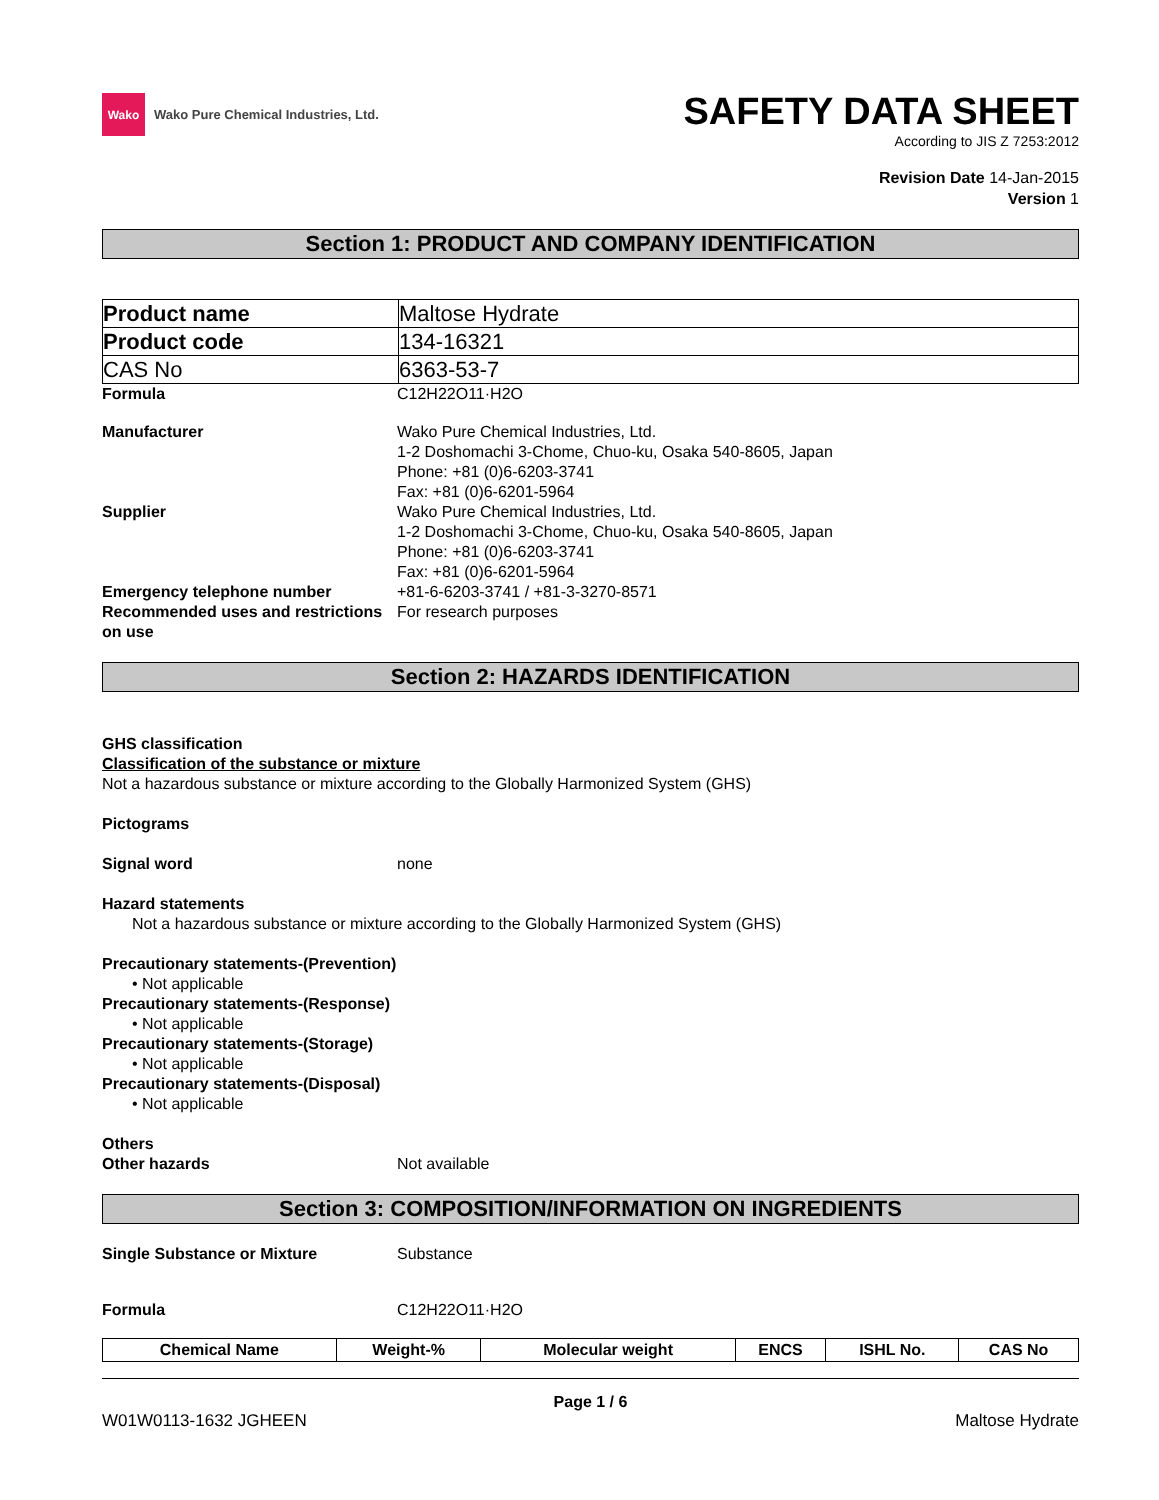Wako
Wako Pure Chemical Industries, Ltd.
SAFETY DATA SHEET
According to JIS Z 7253:2012
Revision Date 14-Jan-2015
Version 1
Section 1: PRODUCT AND COMPANY IDENTIFICATION
| Product name | Maltose Hydrate |
| Product code | 134-16321 |
| CAS No | 6363-53-7 |
Formula C12H22O11·H2O
Manufacturer Wako Pure Chemical Industries, Ltd.
1-2 Doshomachi 3-Chome, Chuo-ku, Osaka 540-8605, Japan
Phone: +81 (0)6-6203-3741
Fax: +81 (0)6-6201-5964
Supplier Wako Pure Chemical Industries, Ltd.
1-2 Doshomachi 3-Chome, Chuo-ku, Osaka 540-8605, Japan
Phone: +81 (0)6-6203-3741
Fax: +81 (0)6-6201-5964
Emergency telephone number +81-6-6203-3741 / +81-3-3270-8571
Recommended uses and restrictions on use
For research purposes
Section 2: HAZARDS IDENTIFICATION
GHS classification
Classification of the substance or mixture
Not a hazardous substance or mixture according to the Globally Harmonized System (GHS)
Pictograms
Signal word none
Hazard statements
Not a hazardous substance or mixture according to the Globally Harmonized System (GHS)
Precautionary statements-(Prevention)
• Not applicable
Precautionary statements-(Response)
• Not applicable
Precautionary statements-(Storage)
• Not applicable
Precautionary statements-(Disposal)
• Not applicable
Others
Other hazards Not available
Section 3: COMPOSITION/INFORMATION ON INGREDIENTS
Single Substance or Mixture Substance
Formula C12H22O11·H2O
| Chemical Name | Weight-% | Molecular weight | ENCS | ISHL No. | CAS No |
| --- | --- | --- | --- | --- | --- |
Page 1 / 6
W01W0113-1632 JGHEEN Maltose Hydrate